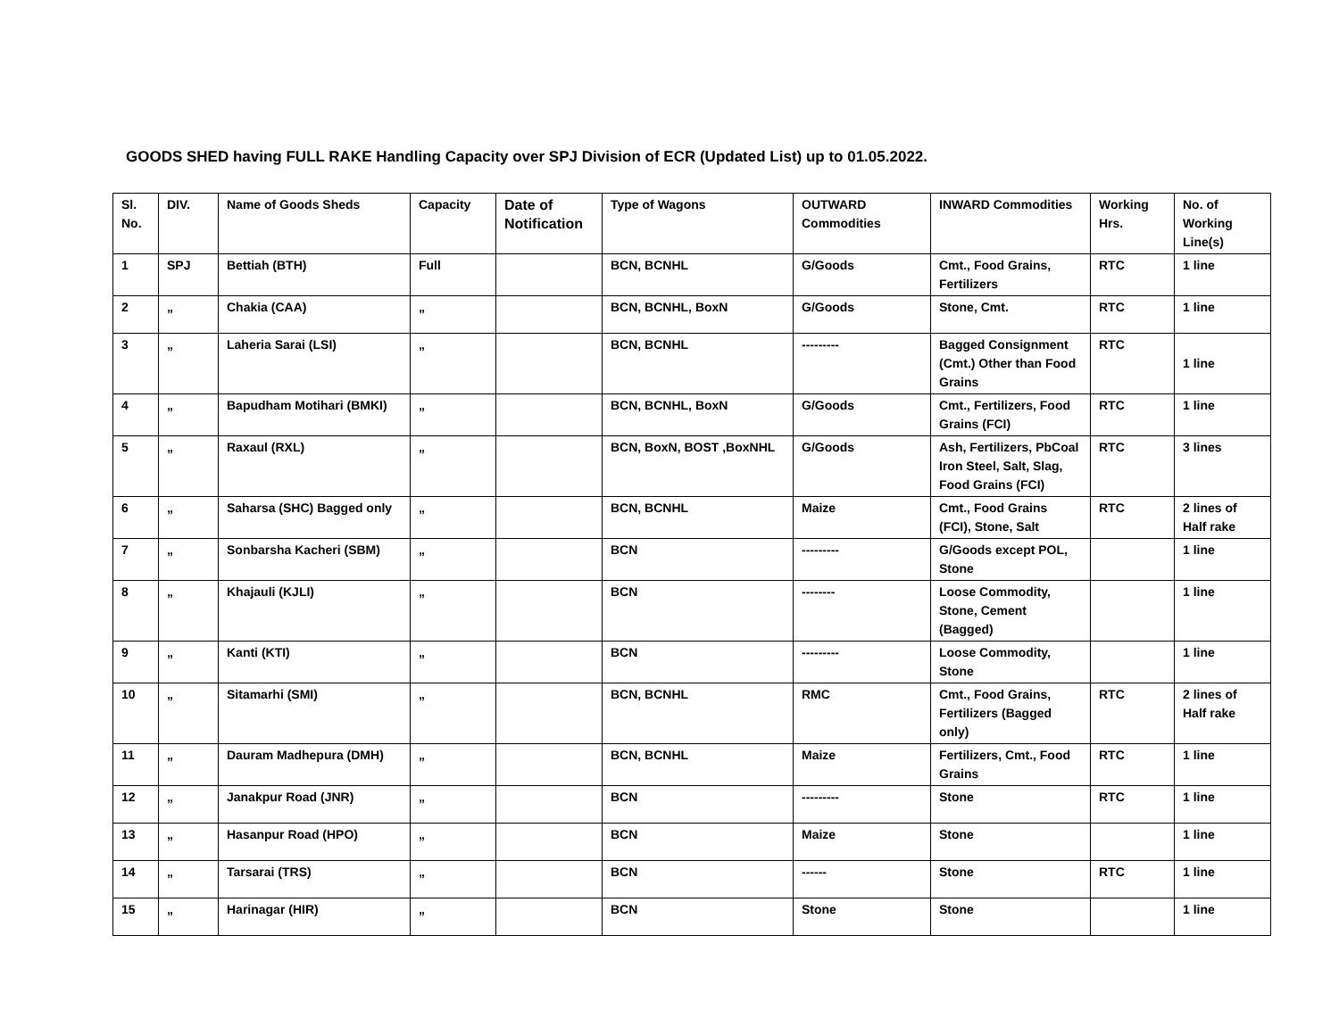GOODS SHED having FULL RAKE Handling Capacity over SPJ Division of ECR (Updated List) up to 01.05.2022.
| Sl. No. | DIV. | Name of Goods Sheds | Capacity | Date of Notification | Type of Wagons | OUTWARD Commodities | INWARD Commodities | Working Hrs. | No. of Working Line(s) |
| --- | --- | --- | --- | --- | --- | --- | --- | --- | --- |
| 1 | SPJ | Bettiah (BTH) | Full | | BCN, BCNHL | G/Goods | Cmt., Food Grains, Fertilizers | RTC | 1 line |
| 2 | „ | Chakia (CAA) | „ | | BCN, BCNHL, BoxN | G/Goods | Stone, Cmt. | RTC | 1 line |
| 3 | „ | Laheria Sarai (LSI) | „ | | BCN, BCNHL | --------- | Bagged Consignment (Cmt.) Other than Food Grains | RTC | 1 line |
| 4 | „ | Bapudham Motihari (BMKI) | „ | | BCN, BCNHL, BoxN | G/Goods | Cmt., Fertilizers, Food Grains (FCI) | RTC | 1 line |
| 5 | „ | Raxaul (RXL) | „ | | BCN, BoxN, BOST ,BoxNHL | G/Goods | Ash, Fertilizers, PbCoal Iron Steel, Salt, Slag, Food Grains (FCI) | RTC | 3 lines |
| 6 | „ | Saharsa (SHC) Bagged only | „ | | BCN, BCNHL | Maize | Cmt., Food Grains (FCI), Stone, Salt | RTC | 2 lines of Half rake |
| 7 | „ | Sonbarsha Kacheri (SBM) | „ | | BCN | --------- | G/Goods except POL, Stone | | 1 line |
| 8 | „ | Khajauli (KJLI) | „ | | BCN | -------- | Loose Commodity, Stone, Cement (Bagged) | | 1 line |
| 9 | „ | Kanti (KTI) | „ | | BCN | --------- | Loose Commodity, Stone | | 1 line |
| 10 | „ | Sitamarhi (SMI) | „ | | BCN, BCNHL | RMC | Cmt., Food Grains, Fertilizers (Bagged only) | RTC | 2 lines of Half rake |
| 11 | „ | Dauram Madhepura (DMH) | „ | | BCN, BCNHL | Maize | Fertilizers, Cmt., Food Grains | RTC | 1 line |
| 12 | „ | Janakpur Road (JNR) | „ | | BCN | --------- | Stone | RTC | 1 line |
| 13 | „ | Hasanpur Road (HPO) | „ | | BCN | Maize | Stone | | 1 line |
| 14 | „ | Tarsarai (TRS) | „ | | BCN | ------ | Stone | RTC | 1 line |
| 15 | „ | Harinagar (HIR) | „ | | BCN | Stone | Stone | | 1 line |